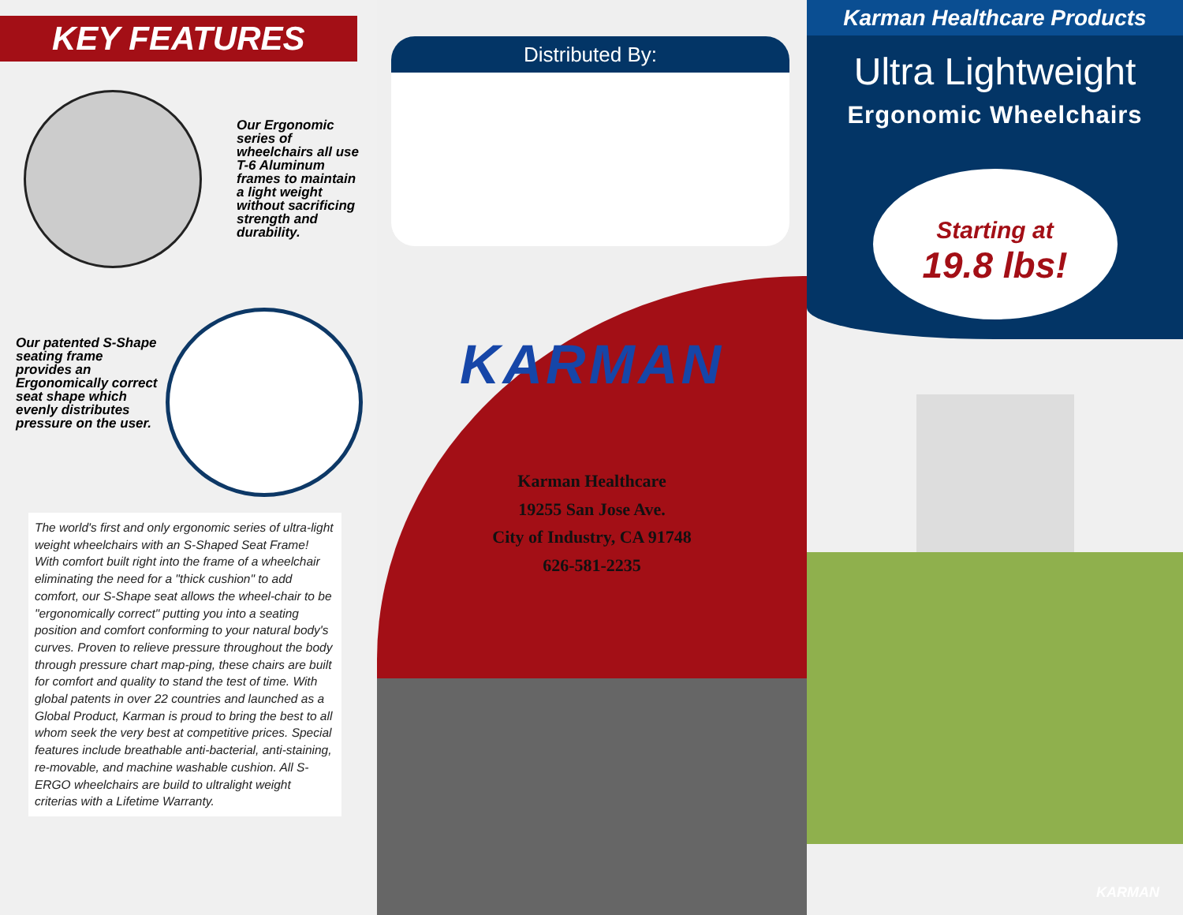KEY FEATURES
Our Ergonomic series of wheelchairs all use T-6 Aluminum frames to maintain a light weight without sacrificing strength and durability.
Our patented S-Shape seating frame provides an Ergonomically correct seat shape which evenly distributes pressure on the user.
The world's first and only ergonomic series of ultra-light weight wheelchairs with an S-Shaped Seat Frame! With comfort built right into the frame of a wheelchair eliminating the need for a "thick cushion" to add comfort, our S-Shape seat allows the wheel-chair to be "ergonomically correct" putting you into a seating position and comfort conforming to your natural body's curves. Proven to relieve pressure throughout the body through pressure chart map-ping, these chairs are built for comfort and quality to stand the test of time. With global patents in over 22 countries and launched as a Global Product, Karman is proud to bring the best to all whom seek the very best at competitive prices. Special features include breathable anti-bacterial, anti-staining, re-movable, and machine washable cushion. All S-ERGO wheelchairs are build to ultralight weight criterias with a Lifetime Warranty.
Distributed By:
KARMAN
Karman Healthcare
19255 San Jose Ave.
City of Industry, CA 91748
626-581-2235
Karman Healthcare Products
Ultra Lightweight
Ergonomic Wheelchairs
Starting at
19.8 lbs!
KARMAN